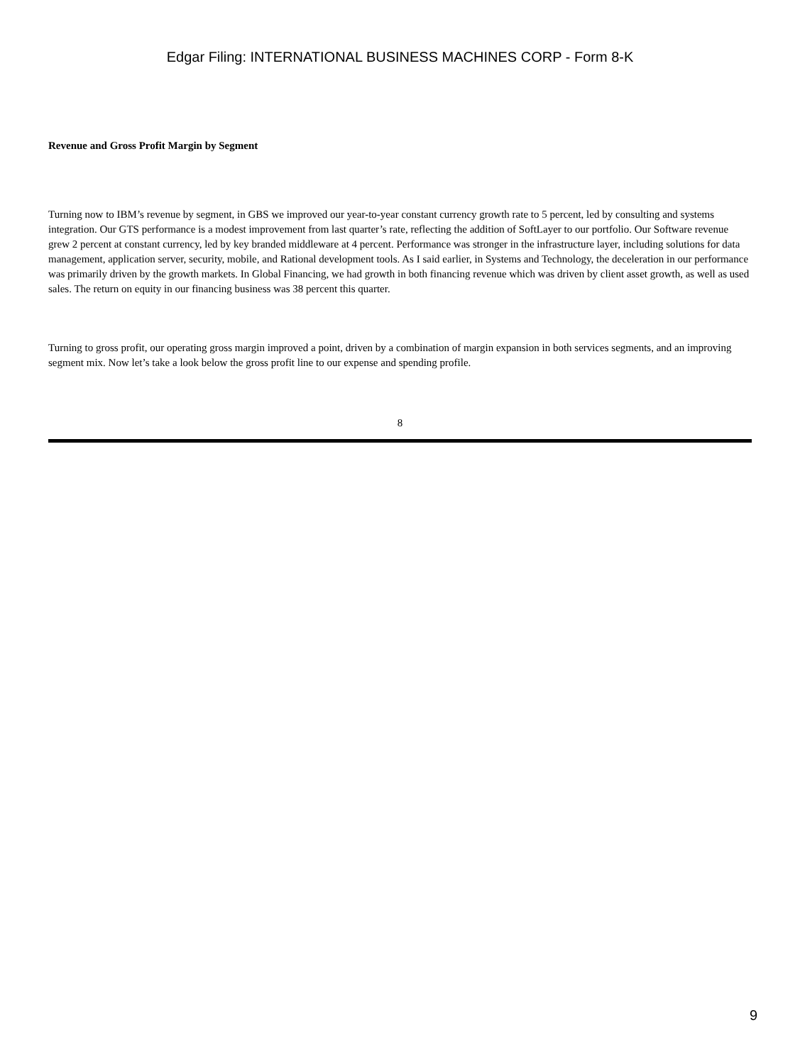Edgar Filing: INTERNATIONAL BUSINESS MACHINES CORP - Form 8-K
Revenue and Gross Profit Margin by Segment
Turning now to IBM’s revenue by segment, in GBS we improved our year-to-year constant currency growth rate to 5 percent, led by consulting and systems integration. Our GTS performance is a modest improvement from last quarter’s rate, reflecting the addition of SoftLayer to our portfolio. Our Software revenue grew 2 percent at constant currency, led by key branded middleware at 4 percent. Performance was stronger in the infrastructure layer, including solutions for data management, application server, security, mobile, and Rational development tools. As I said earlier, in Systems and Technology, the deceleration in our performance was primarily driven by the growth markets. In Global Financing, we had growth in both financing revenue which was driven by client asset growth, as well as used sales. The return on equity in our financing business was 38 percent this quarter.
Turning to gross profit, our operating gross margin improved a point, driven by a combination of margin expansion in both services segments, and an improving segment mix. Now let’s take a look below the gross profit line to our expense and spending profile.
8
9